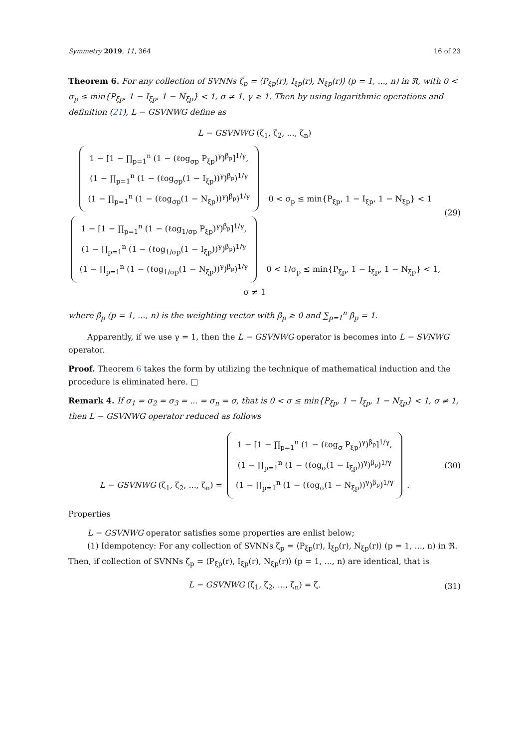Symmetry 2019, 11, 364 16 of 23
Theorem 6. For any collection of SVNNs ζ<sub>p</sub> = ⟨P<sub>ξp</sub>(r), I<sub>ξp</sub>(r), N<sub>ξp</sub>(r)⟩ (p = 1, ..., n) in ℜ, with 0 < σ<sub>p</sub> ≤ min{P<sub>ξp</sub>, 1 − I<sub>ξp</sub>, 1 − N<sub>ξp</sub>} < 1, σ ≠ 1, γ ≥ 1. Then by using logarithmic operations and definition (21), L − GSVNWG define as
L − GSVNWG (ζ<sub>1</sub>, ζ<sub>2</sub>, ..., ζ<sub>n</sub>)
1 − [1 − ∏<sub>p=1</sub><sup>n</sup> (1 − (ℓog<sub>σp</sub> P<sub>ξp</sub>)<sup>γ</sup>)<sup>β<sub>p</sub></sup>]<sup>1/γ</sup>,
(1 − ∏<sub>p=1</sub><sup>n</sup> (1 − (ℓog<sub>σp</sub>(1 − I<sub>ξp</sub>))<sup>γ</sup>)<sup>β<sub>p</sub></sup>)<sup>1/γ</sup>
(1 − ∏<sub>p=1</sub><sup>n</sup> (1 − (ℓog<sub>σp</sub>(1 − N<sub>ξp</sub>))<sup>γ</sup>)<sup>β<sub>p</sub></sup>)<sup>1/γ</sup> 0 < σ<sub>p</sub> ≤ min{P<sub>ξp</sub>, 1 − I<sub>ξp</sub>, 1 − N<sub>ξp</sub>} < 1
1 − [1 − ∏<sub>p=1</sub><sup>n</sup> (1 − (ℓog<sub>1/σp</sub> P<sub>ξp</sub>)<sup>γ</sup>)<sup>β<sub>p</sub></sup>]<sup>1/γ</sup>,
(1 − ∏<sub>p=1</sub><sup>n</sup> (1 − (ℓog<sub>1/σp</sub>(1 − I<sub>ξp</sub>))<sup>γ</sup>)<sup>β<sub>p</sub></sup>)<sup>1/γ</sup>
(1 − ∏<sub>p=1</sub><sup>n</sup> (1 − (ℓog<sub>1/σp</sub>(1 − N<sub>ξp</sub>))<sup>γ</sup>)<sup>β<sub>p</sub></sup>)<sup>1/γ</sup> 0 < 1/σ<sub>p</sub> ≤ min{P<sub>ξp</sub>, 1 − I<sub>ξp</sub>, 1 − N<sub>ξp</sub>} < 1, σ ≠ 1
(29)
where β<sub>p</sub> (p = 1, ..., n) is the weighting vector with β<sub>p</sub> ≥ 0 and ∑<sub>p=1</sub><sup>n</sup> β<sub>p</sub> = 1.
Apparently, if we use γ = 1, then the L − GSVNWG operator is becomes into L − SVNWG operator.
Proof. Theorem 6 takes the form by utilizing the technique of mathematical induction and the procedure is eliminated here. □
Remark 4. If σ<sub>1</sub> = σ<sub>2</sub> = σ<sub>3</sub> = ... = σ<sub>n</sub> = σ, that is 0 < σ ≤ min{P<sub>ξp</sub>, 1 − I<sub>ξp</sub>, 1 − N<sub>ξp</sub>} < 1, σ ≠ 1, then L − GSVNWG operator reduced as follows
L − GSVNWG (ζ<sub>1</sub>, ζ<sub>2</sub>, ..., ζ<sub>n</sub>) = 1 − [1 − ∏<sub>p=1</sub><sup>n</sup> (1 − (ℓog<sub>σ</sub> P<sub>ξp</sub>)<sup>γ</sup>)<sup>β<sub>p</sub></sup>]<sup>1/γ</sup>,
(1 − ∏<sub>p=1</sub><sup>n</sup> (1 − (ℓog<sub>σ</sub>(1 − I<sub>ξp</sub>))<sup>γ</sup>)<sup>β<sub>p</sub></sup>)<sup>1/γ</sup>
(1 − ∏<sub>p=1</sub><sup>n</sup> (1 − (ℓog<sub>σ</sub>(1 − N<sub>ξp</sub>))<sup>γ</sup>)<sup>β<sub>p</sub></sup>)<sup>1/γ</sup> .
(30)
Properties
L − GSVNWG operator satisfies some properties are enlist below;
(1) Idempotency: For any collection of SVNNs ζ<sub>p</sub> = ⟨P<sub>ξp</sub>(r), I<sub>ξp</sub>(r), N<sub>ξp</sub>(r)⟩ (p = 1, ..., n) in ℜ.
Then, if collection of SVNNs ζ<sub>p</sub> = ⟨P<sub>ξp</sub>(r), I<sub>ξp</sub>(r), N<sub>ξp</sub>(r)⟩ (p = 1, ..., n) are identical, that is
L − GSVNWG (ζ<sub>1</sub>, ζ<sub>2</sub>, ..., ζ<sub>n</sub>) = ζ.
(31)